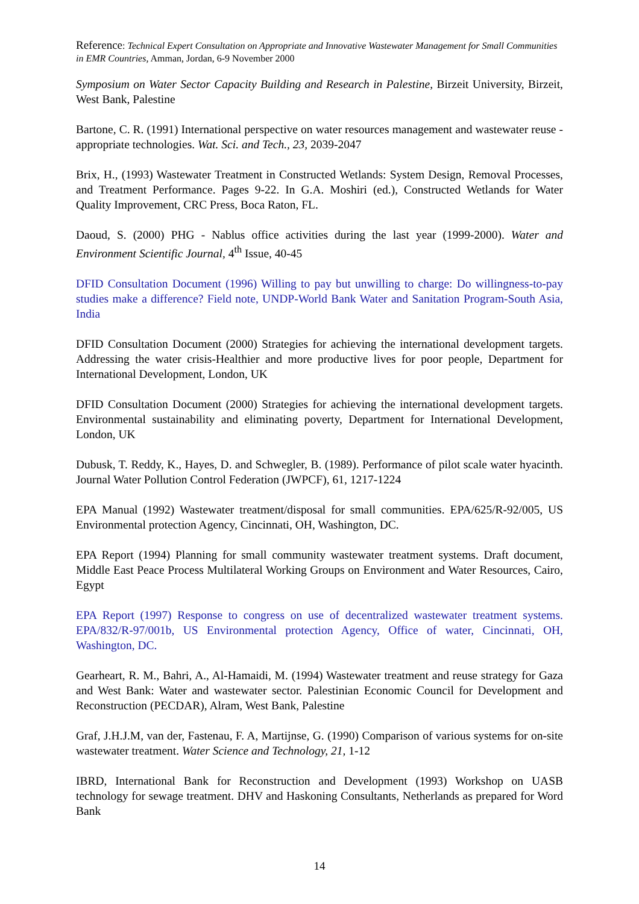Reference: Technical Expert Consultation on Appropriate and Innovative Wastewater Management for Small Communities in EMR Countries, Amman, Jordan, 6-9 November 2000
Symposium on Water Sector Capacity Building and Research in Palestine, Birzeit University, Birzeit, West Bank, Palestine
Bartone, C. R. (1991) International perspective on water resources management and wastewater reuse - appropriate technologies. Wat. Sci. and Tech., 23, 2039-2047
Brix, H., (1993) Wastewater Treatment in Constructed Wetlands: System Design, Removal Processes, and Treatment Performance. Pages 9-22. In G.A. Moshiri (ed.), Constructed Wetlands for Water Quality Improvement, CRC Press, Boca Raton, FL.
Daoud, S. (2000) PHG - Nablus office activities during the last year (1999-2000). Water and Environment Scientific Journal, 4<sup>th</sup> Issue, 40-45
DFID Consultation Document (1996) Willing to pay but unwilling to charge: Do willingness-to-pay studies make a difference? Field note, UNDP-World Bank Water and Sanitation Program-South Asia, India
DFID Consultation Document (2000) Strategies for achieving the international development targets. Addressing the water crisis-Healthier and more productive lives for poor people, Department for International Development, London, UK
DFID Consultation Document (2000) Strategies for achieving the international development targets. Environmental sustainability and eliminating poverty, Department for International Development, London, UK
Dubusk, T. Reddy, K., Hayes, D. and Schwegler, B. (1989). Performance of pilot scale water hyacinth. Journal Water Pollution Control Federation (JWPCF), 61, 1217-1224
EPA Manual (1992) Wastewater treatment/disposal for small communities. EPA/625/R-92/005, US Environmental protection Agency, Cincinnati, OH, Washington, DC.
EPA Report (1994) Planning for small community wastewater treatment systems. Draft document, Middle East Peace Process Multilateral Working Groups on Environment and Water Resources, Cairo, Egypt
EPA Report (1997) Response to congress on use of decentralized wastewater treatment systems. EPA/832/R-97/001b, US Environmental protection Agency, Office of water, Cincinnati, OH, Washington, DC.
Gearheart, R. M., Bahri, A., Al-Hamaidi, M. (1994) Wastewater treatment and reuse strategy for Gaza and West Bank: Water and wastewater sector. Palestinian Economic Council for Development and Reconstruction (PECDAR), Alram, West Bank, Palestine
Graf, J.H.J.M, van der, Fastenau, F. A, Martijnse, G. (1990) Comparison of various systems for on-site wastewater treatment. Water Science and Technology, 21, 1-12
IBRD, International Bank for Reconstruction and Development (1993) Workshop on UASB technology for sewage treatment. DHV and Haskoning Consultants, Netherlands as prepared for Word Bank
14